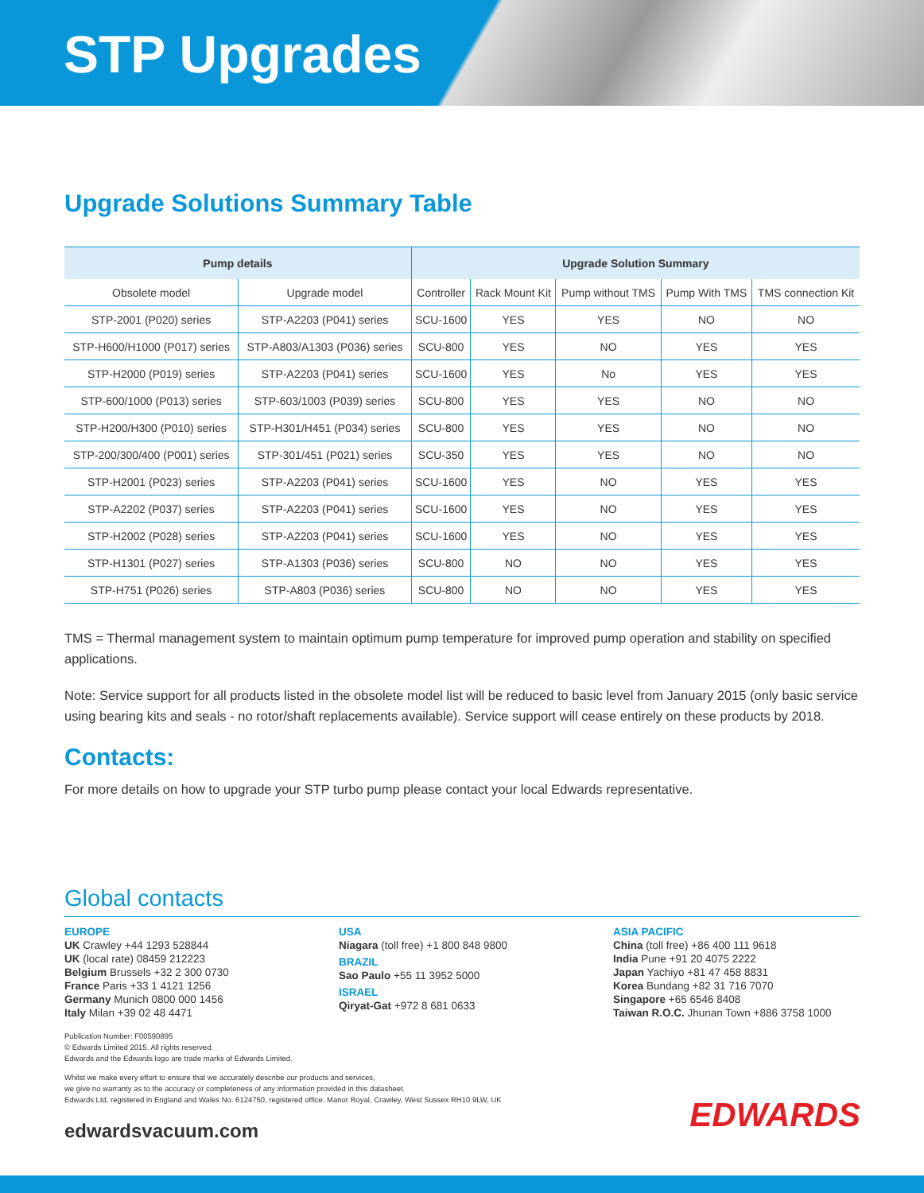STP Upgrades
Upgrade Solutions Summary Table
| Pump details | | Upgrade Solution Summary | | | | |
| --- | --- | --- | --- | --- | --- | --- |
| Obsolete model | Upgrade model | Controller | Rack Mount Kit | Pump without TMS | Pump With TMS | TMS connection Kit |
| STP-2001 (P020) series | STP-A2203 (P041) series | SCU-1600 | YES | YES | NO | NO |
| STP-H600/H1000 (P017) series | STP-A803/A1303 (P036) series | SCU-800 | YES | NO | YES | YES |
| STP-H2000 (P019) series | STP-A2203 (P041) series | SCU-1600 | YES | No | YES | YES |
| STP-600/1000 (P013) series | STP-603/1003 (P039) series | SCU-800 | YES | YES | NO | NO |
| STP-H200/H300 (P010) series | STP-H301/H451 (P034) series | SCU-800 | YES | YES | NO | NO |
| STP-200/300/400 (P001) series | STP-301/451 (P021) series | SCU-350 | YES | YES | NO | NO |
| STP-H2001 (P023) series | STP-A2203 (P041) series | SCU-1600 | YES | NO | YES | YES |
| STP-A2202 (P037) series | STP-A2203 (P041) series | SCU-1600 | YES | NO | YES | YES |
| STP-H2002 (P028) series | STP-A2203 (P041) series | SCU-1600 | YES | NO | YES | YES |
| STP-H1301 (P027) series | STP-A1303 (P036) series | SCU-800 | NO | NO | YES | YES |
| STP-H751 (P026) series | STP-A803 (P036) series | SCU-800 | NO | NO | YES | YES |
TMS = Thermal management system to maintain optimum pump temperature for improved pump operation and stability on specified applications.
Note: Service support for all products listed in the obsolete model list will be reduced to basic level from January 2015 (only basic service using bearing kits and seals - no rotor/shaft replacements available). Service support will cease entirely on these products by 2018.
Contacts:
For more details on how to upgrade your STP turbo pump please contact your local Edwards representative.
Global contacts
EUROPE
UK Crawley +44 1293 528844
UK (local rate) 08459 212223
Belgium Brussels +32 2 300 0730
France Paris +33 1 4121 1256
Germany Munich 0800 000 1456
Italy Milan +39 02 48 4471
USA
Niagara (toll free) +1 800 848 9800
BRAZIL
Sao Paulo +55 11 3952 5000
ISRAEL
Qiryat-Gat +972 8 681 0633
ASIA PACIFIC
China (toll free) +86 400 111 9618
India Pune +91 20 4075 2222
Japan Yachiyo +81 47 458 8831
Korea Bundang +82 31 716 7070
Singapore +65 6546 8408
Taiwan R.O.C. Jhunan Town +886 3758 1000
Publication Number: F00590895
© Edwards Limited 2015. All rights reserved.
Edwards and the Edwards logo are trade marks of Edwards Limited.
Whilst we make every effort to ensure that we accurately describe our products and services,
we give no warranty as to the accuracy or completeness of any information provided in this datasheet.
Edwards Ltd, registered in England and Wales No. 6124750, registered office: Manor Royal, Crawley, West Sussex RH10 9LW, UK
edwardsvacuum.com
EDWARDS